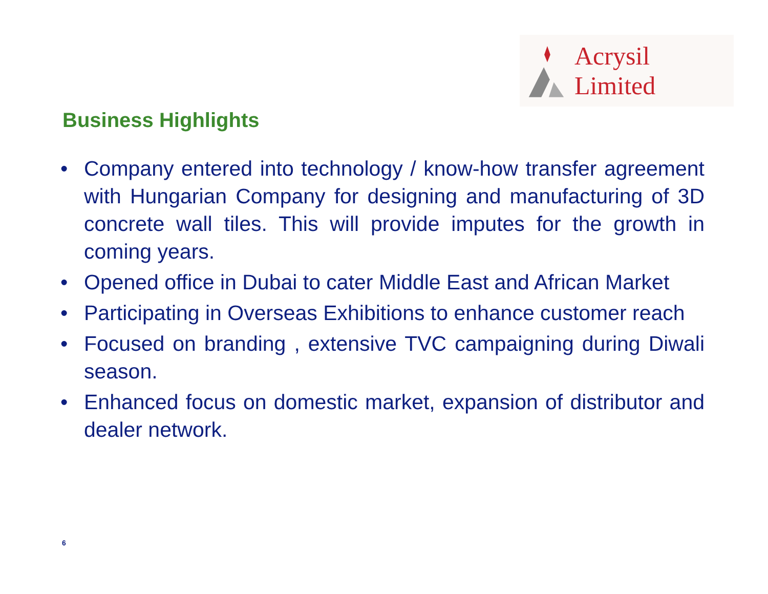Acrysil Limited
Business Highlights
• Company entered into technology / know-how transfer agreement with Hungarian Company for designing and manufacturing of 3D concrete wall tiles. This will provide imputes for the growth in coming years.
• Opened office in Dubai to cater Middle East and African Market
• Participating in Overseas Exhibitions to enhance customer reach
• Focused on branding , extensive TVC campaigning during Diwali season.
• Enhanced focus on domestic market, expansion of distributor and dealer network.
6